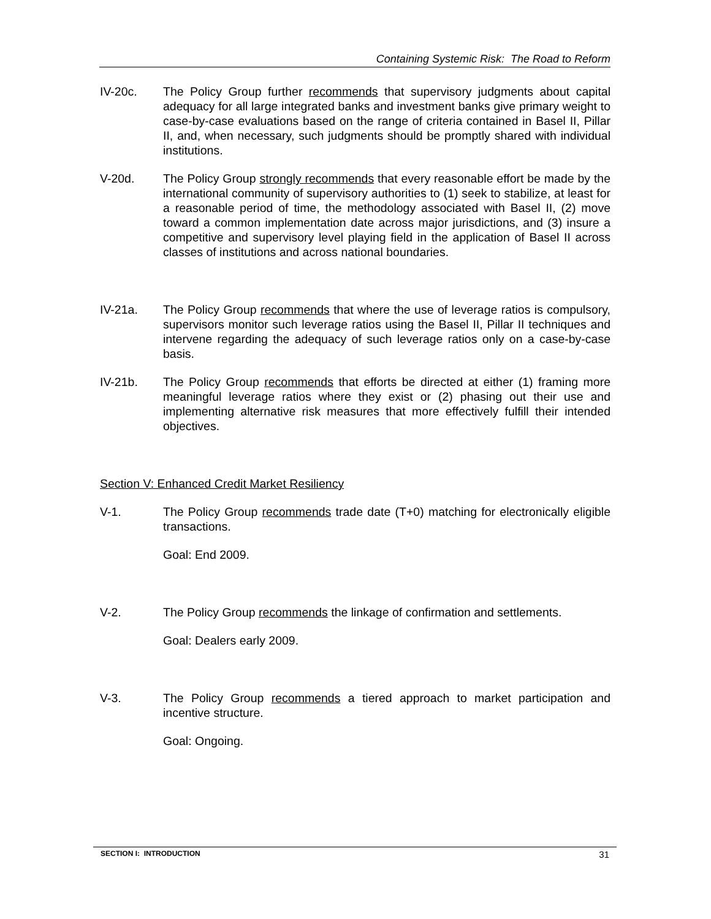Containing Systemic Risk: The Road to Reform
IV-20c. The Policy Group further recommends that supervisory judgments about capital adequacy for all large integrated banks and investment banks give primary weight to case-by-case evaluations based on the range of criteria contained in Basel II, Pillar II, and, when necessary, such judgments should be promptly shared with individual institutions.
V-20d. The Policy Group strongly recommends that every reasonable effort be made by the international community of supervisory authorities to (1) seek to stabilize, at least for a reasonable period of time, the methodology associated with Basel II, (2) move toward a common implementation date across major jurisdictions, and (3) insure a competitive and supervisory level playing field in the application of Basel II across classes of institutions and across national boundaries.
IV-21a. The Policy Group recommends that where the use of leverage ratios is compulsory, supervisors monitor such leverage ratios using the Basel II, Pillar II techniques and intervene regarding the adequacy of such leverage ratios only on a case-by-case basis.
IV-21b. The Policy Group recommends that efforts be directed at either (1) framing more meaningful leverage ratios where they exist or (2) phasing out their use and implementing alternative risk measures that more effectively fulfill their intended objectives.
Section V: Enhanced Credit Market Resiliency
V-1. The Policy Group recommends trade date (T+0) matching for electronically eligible transactions.
Goal: End 2009.
V-2. The Policy Group recommends the linkage of confirmation and settlements.
Goal: Dealers early 2009.
V-3. The Policy Group recommends a tiered approach to market participation and incentive structure.
Goal: Ongoing.
SECTION I: INTRODUCTION 31